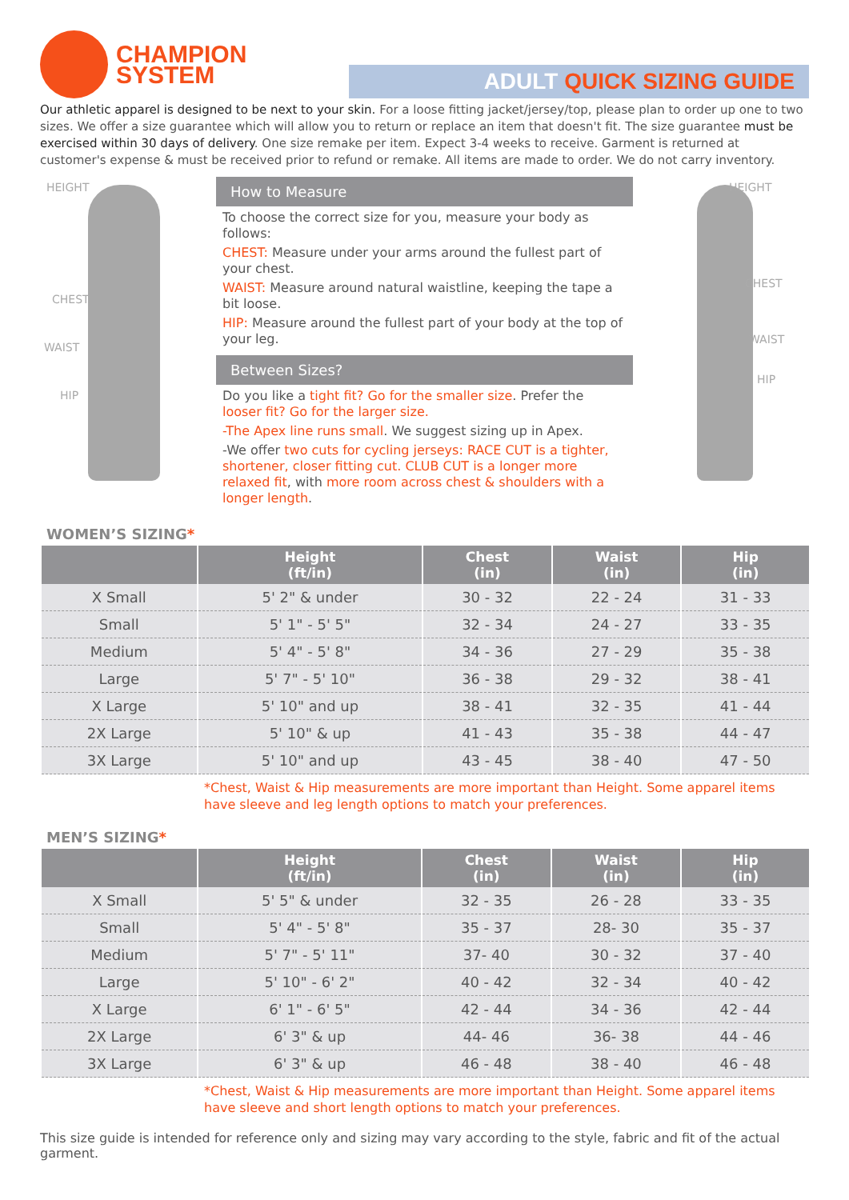CHAMPION
SYSTEM
ADULT QUICK SIZING GUIDE
Our athletic apparel is designed to be next to your skin. For a loose fitting jacket/jersey/top, please plan to order up one to two sizes. We offer a size guarantee which will allow you to return or replace an item that doesn't fit. The size guarantee must be exercised within 30 days of delivery. One size remake per item. Expect 3-4 weeks to receive. Garment is returned at customer's expense & must be received prior to refund or remake. All items are made to order. We do not carry inventory.
HEIGHT
CHEST
WAIST
HIP
How to Measure
To choose the correct size for you, measure your body as follows:
CHEST: Measure under your arms around the fullest part of your chest.
WAIST: Measure around natural waistline, keeping the tape a bit loose.
HIP: Measure around the fullest part of your body at the top of your leg.
Between Sizes?
Do you like a tight fit? Go for the smaller size. Prefer the looser fit? Go for the larger size.
-The Apex line runs small. We suggest sizing up in Apex.
-We offer two cuts for cycling jerseys: RACE CUT is a tighter, shortener, closer fitting cut. CLUB CUT is a longer more relaxed fit, with more room across chest & shoulders with a longer length.
HEIGHT
CHEST
WAIST
HIP
WOMEN’S SIZING*
| | Height (ft/in) | Chest (in) | Waist (in) | Hip (in) |
| --- | --- | --- | --- | --- |
| X Small | 5' 2" & under | 30 - 32 | 22 - 24 | 31 - 33 |
| Small | 5' 1" - 5' 5" | 32 - 34 | 24 - 27 | 33 - 35 |
| Medium | 5' 4" - 5' 8" | 34 - 36 | 27 - 29 | 35 - 38 |
| Large | 5' 7" - 5' 10" | 36 - 38 | 29 - 32 | 38 - 41 |
| X Large | 5' 10" and up | 38 - 41 | 32 - 35 | 41 - 44 |
| 2X Large | 5' 10" & up | 41 - 43 | 35 - 38 | 44 - 47 |
| 3X Large | 5' 10" and up | 43 - 45 | 38 - 40 | 47 - 50 |
*Chest, Waist & Hip measurements are more important than Height. Some apparel items have sleeve and leg length options to match your preferences.
MEN’S SIZING*
| | Height (ft/in) | Chest (in) | Waist (in) | Hip (in) |
| --- | --- | --- | --- | --- |
| X Small | 5' 5" & under | 32 - 35 | 26 - 28 | 33 - 35 |
| Small | 5' 4" - 5' 8" | 35 - 37 | 28- 30 | 35 - 37 |
| Medium | 5' 7" - 5' 11" | 37- 40 | 30 - 32 | 37 - 40 |
| Large | 5' 10" - 6' 2" | 40 - 42 | 32 - 34 | 40 - 42 |
| X Large | 6' 1" - 6' 5" | 42 - 44 | 34 - 36 | 42 - 44 |
| 2X Large | 6' 3" & up | 44- 46 | 36- 38 | 44 - 46 |
| 3X Large | 6' 3" & up | 46 - 48 | 38 - 40 | 46 - 48 |
*Chest, Waist & Hip measurements are more important than Height. Some apparel items have sleeve and short length options to match your preferences.
This size guide is intended for reference only and sizing may vary according to the style, fabric and fit of the actual garment.